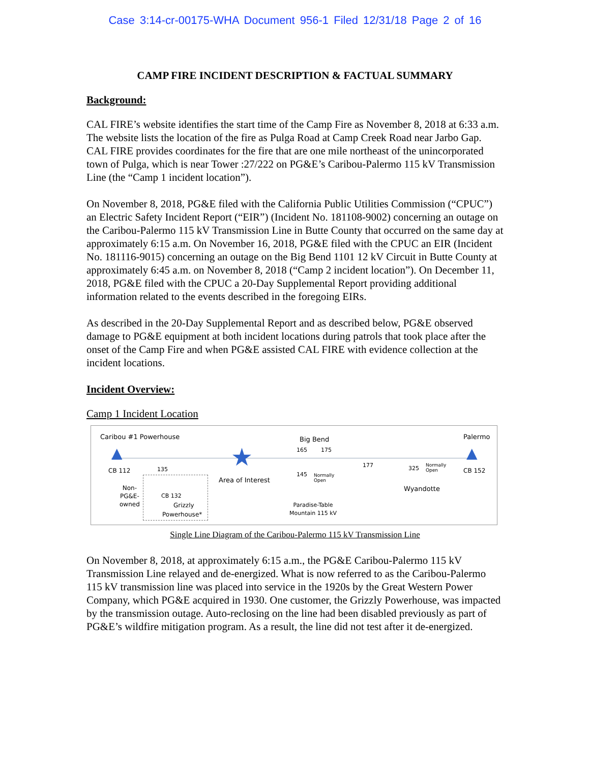Case 3:14-cr-00175-WHA Document 956-1 Filed 12/31/18 Page 2 of 16
CAMP FIRE INCIDENT DESCRIPTION & FACTUAL SUMMARY
Background:
CAL FIRE’s website identifies the start time of the Camp Fire as November 8, 2018 at 6:33 a.m. The website lists the location of the fire as Pulga Road at Camp Creek Road near Jarbo Gap. CAL FIRE provides coordinates for the fire that are one mile northeast of the unincorporated town of Pulga, which is near Tower :27/222 on PG&E’s Caribou-Palermo 115 kV Transmission Line (the “Camp 1 incident location”).
On November 8, 2018, PG&E filed with the California Public Utilities Commission (“CPUC”) an Electric Safety Incident Report (“EIR”) (Incident No. 181108-9002) concerning an outage on the Caribou-Palermo 115 kV Transmission Line in Butte County that occurred on the same day at approximately 6:15 a.m. On November 16, 2018, PG&E filed with the CPUC an EIR (Incident No. 181116-9015) concerning an outage on the Big Bend 1101 12 kV Circuit in Butte County at approximately 6:45 a.m. on November 8, 2018 (“Camp 2 incident location”). On December 11, 2018, PG&E filed with the CPUC a 20-Day Supplemental Report providing additional information related to the events described in the foregoing EIRs.
As described in the 20-Day Supplemental Report and as described below, PG&E observed damage to PG&E equipment at both incident locations during patrols that took place after the onset of the Camp Fire and when PG&E assisted CAL FIRE with evidence collection at the incident locations.
Incident Overview:
Camp 1 Incident Location
Caribou #1 Powerhouse Big Bend Palermo
▲ ▲ ★ 165 175
177
CB 112 135
Area of Interest
145 Normally
Open
325 Normally
Open CB 152
Wyandotte Non-
PG&E-
owned
CB 132
Grizzly
Powerhouse*
Paradise-Table
Mountain 115 kV
Single Line Diagram of the Caribou-Palermo 115 kV Transmission Line
On November 8, 2018, at approximately 6:15 a.m., the PG&E Caribou-Palermo 115 kV Transmission Line relayed and de-energized. What is now referred to as the Caribou-Palermo 115 kV transmission line was placed into service in the 1920s by the Great Western Power Company, which PG&E acquired in 1930. One customer, the Grizzly Powerhouse, was impacted by the transmission outage. Auto-reclosing on the line had been disabled previously as part of PG&E’s wildfire mitigation program. As a result, the line did not test after it de-energized.